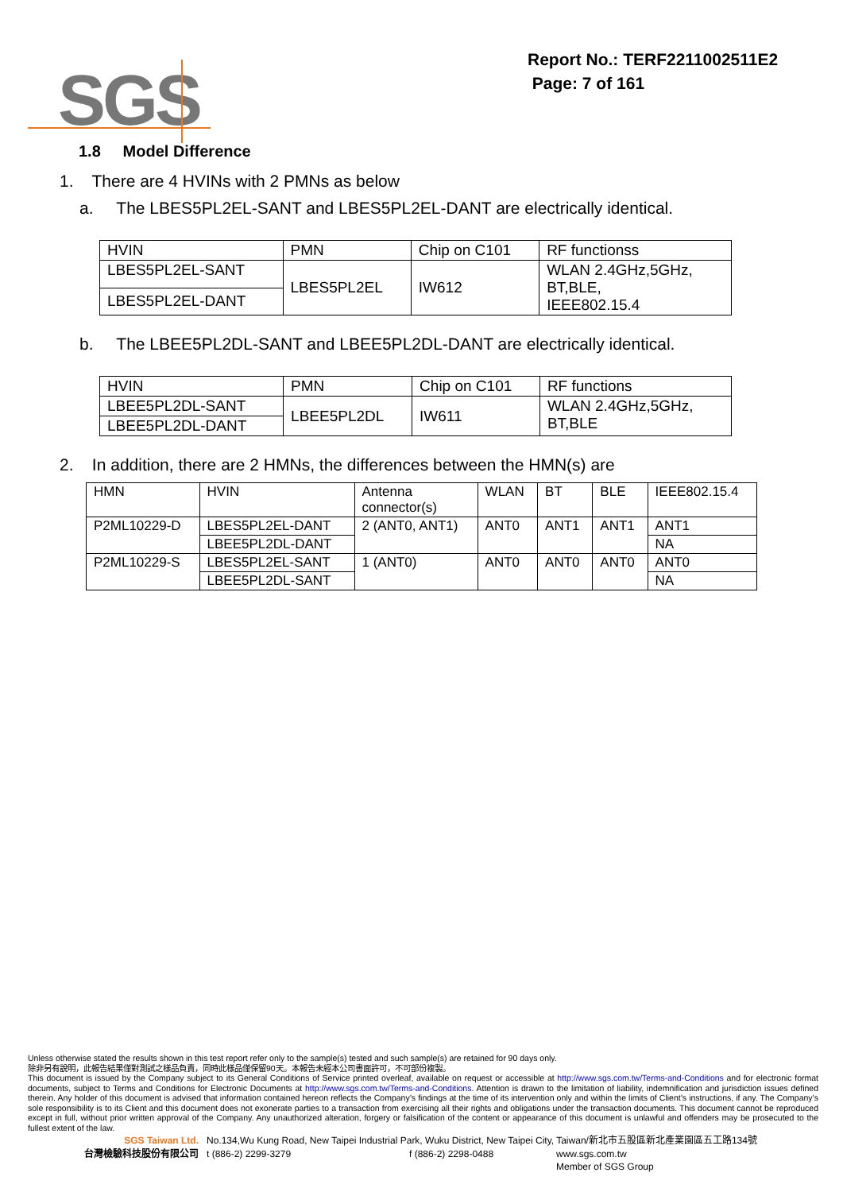SGS
Report No.: TERF2211002511E2
Page: 7 of 161
1.8 Model Difference
1. There are 4 HVINs with 2 PMNs as below
a. The LBES5PL2EL-SANT and LBES5PL2EL-DANT are electrically identical.
| HVIN | PMN | Chip on C101 | RF functionss |
| LBES5PL2EL-SANT | LBES5PL2EL | IW612 | WLAN 2.4GHz,5GHz, BT,BLE, IEEE802.15.4 |
| LBES5PL2EL-DANT | | | |
b. The LBEE5PL2DL-SANT and LBEE5PL2DL-DANT are electrically identical.
| HVIN | PMN | Chip on C101 | RF functions |
| LBEE5PL2DL-SANT | LBEE5PL2DL | IW611 | WLAN 2.4GHz,5GHz, BT,BLE |
| LBEE5PL2DL-DANT | | | |
2. In addition, there are 2 HMNs, the differences between the HMN(s) are
| HMN | HVIN | Antenna connector(s) | WLAN | BT | BLE | IEEE802.15.4 |
| P2ML10229-D | LBES5PL2EL-DANT | 2 (ANT0, ANT1) | ANT0 | ANT1 | ANT1 | ANT1 |
| | LBEE5PL2DL-DANT | | | | | NA |
| P2ML10229-S | LBES5PL2EL-SANT | 1 (ANT0) | ANT0 | ANT0 | ANT0 | ANT0 |
| | LBEE5PL2DL-SANT | | | | | NA |
Unless otherwise stated the results shown in this test report refer only to the sample(s) tested and such sample(s) are retained for 90 days only.
除非另有說明，此報告結果僅對測試之樣品負責，同時此樣品僅保留90天。本報告未經本公司書面許可，不可部份複製。
This document is issued by the Company subject to its General Conditions of Service printed overleaf, available on request or accessible at http://www.sgs.com.tw/Terms-and-Conditions and for electronic format documents, subject to Terms and Conditions for Electronic Documents at http://www.sgs.com.tw/Terms-and-Conditions. Attention is drawn to the limitation of liability, indemnification and jurisdiction issues defined therein. Any holder of this document is advised that information contained hereon reflects the Company’s findings at the time of its intervention only and within the limits of Client’s instructions, if any. The Company’s sole responsibility is to its Client and this document does not exonerate parties to a transaction from exercising all their rights and obligations under the transaction documents. This document cannot be reproduced except in full, without prior written approval of the Company. Any unauthorized alteration, forgery or falsification of the content or appearance of this document is unlawful and offenders may be prosecuted to the fullest extent of the law.
SGS Taiwan Ltd. No.134,Wu Kung Road, New Taipei Industrial Park, Wuku District, New Taipei City, Taiwan/新北市五股區新北產業園區五工路134號
台灣檢驗科技股份有限公司 t (886-2) 2299-3279 f (886-2) 2298-0488 www.sgs.com.tw
Member of SGS Group